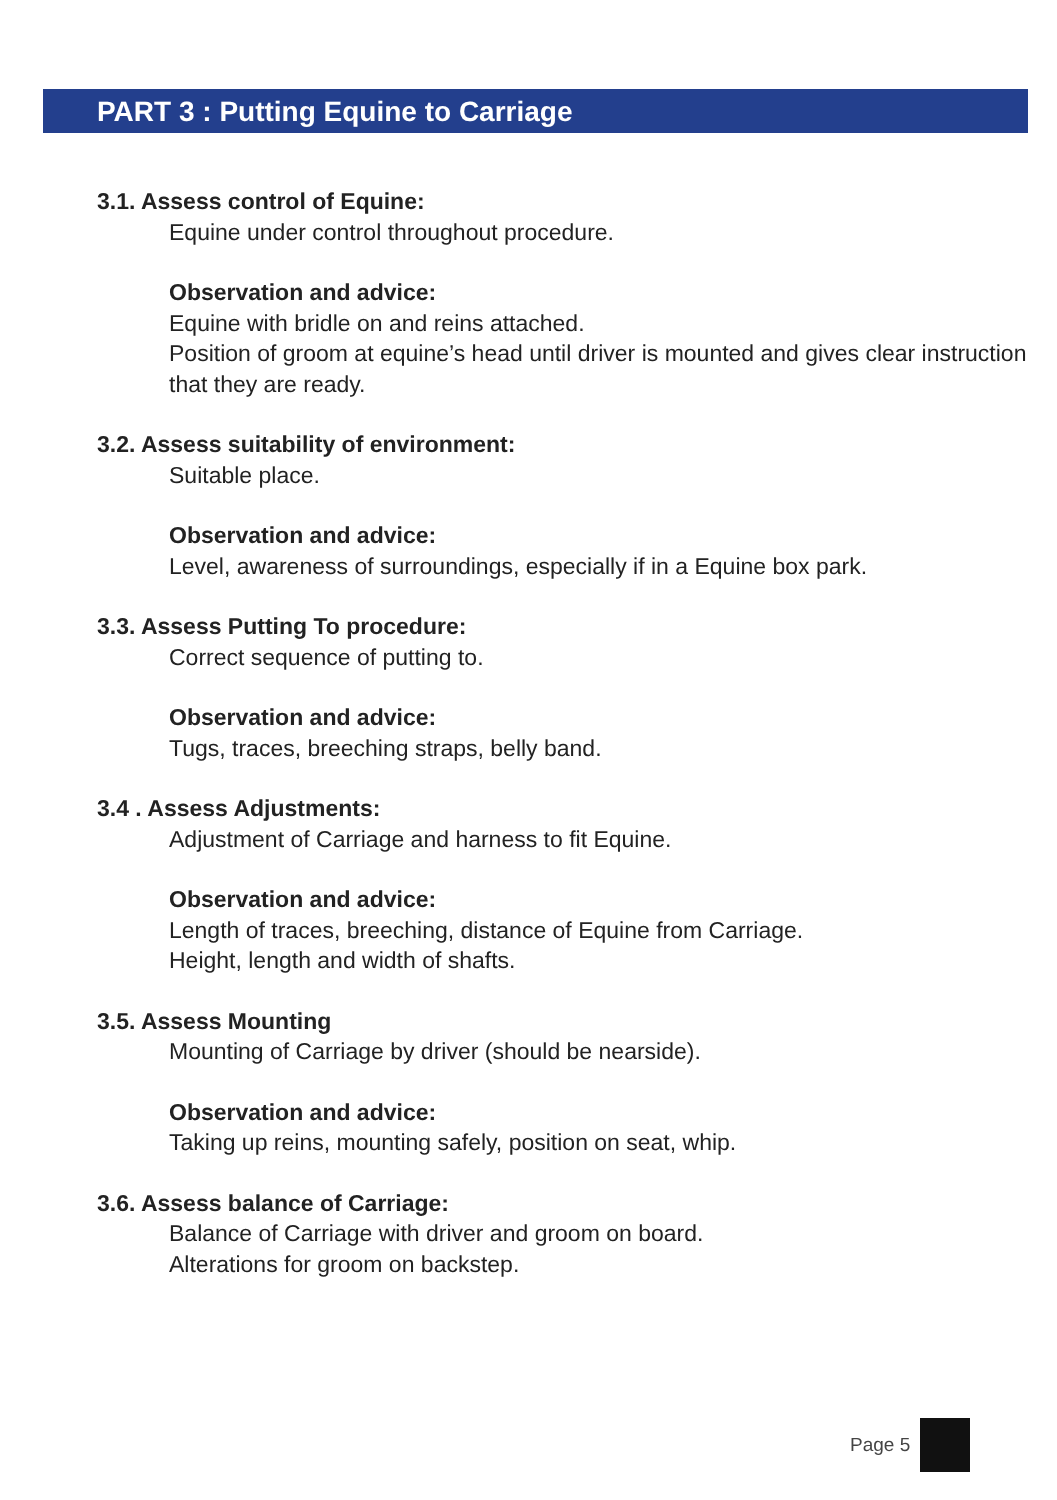PART 3 : Putting Equine to Carriage
3.1. Assess control of Equine:
Equine under control throughout procedure.
Observation and advice:
Equine with bridle on and reins attached.
Position of groom at equine’s head until driver is mounted and gives clear instruction that they are ready.
3.2. Assess suitability of environment:
Suitable place.
Observation and advice:
Level, awareness of surroundings, especially if in a Equine box park.
3.3. Assess Putting To procedure:
Correct sequence of putting to.
Observation and advice:
Tugs, traces, breeching straps, belly band.
3.4 . Assess Adjustments:
Adjustment of Carriage and harness to fit Equine.
Observation and advice:
Length of traces, breeching, distance of Equine from Carriage.
Height, length and width of shafts.
3.5. Assess Mounting
Mounting of Carriage by driver (should be nearside).
Observation and advice:
Taking up reins, mounting safely, position on seat, whip.
3.6. Assess balance of Carriage:
Balance of Carriage with driver and groom on board.
Alterations for groom on backstep.
Page 5